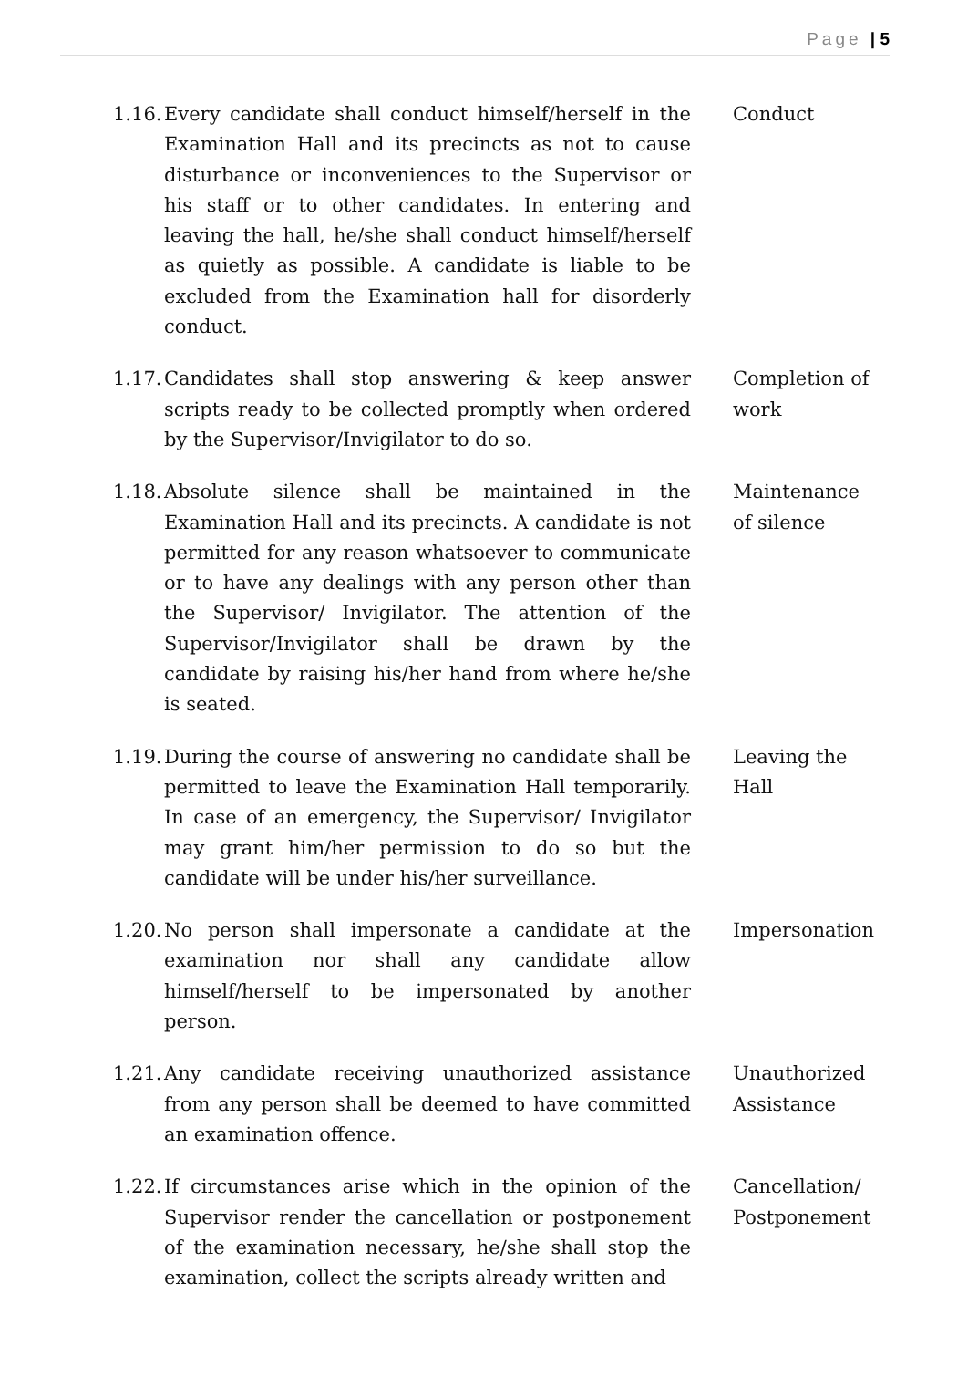Page | 5
1.16.
Every candidate shall conduct himself/herself in the Examination Hall and its precincts as not to cause disturbance or inconveniences to the Supervisor or his staff or to other candidates. In entering and leaving the hall, he/she shall conduct himself/herself as quietly as possible. A candidate is liable to be excluded from the Examination hall for disorderly conduct.
Conduct
1.17.
Candidates shall stop answering & keep answer scripts ready to be collected promptly when ordered by the Supervisor/Invigilator to do so.
Completion of work
1.18.
Absolute silence shall be maintained in the Examination Hall and its precincts. A candidate is not permitted for any reason whatsoever to communicate or to have any dealings with any person other than the Supervisor/ Invigilator. The attention of the Supervisor/Invigilator shall be drawn by the candidate by raising his/her hand from where he/she is seated.
Maintenance of silence
1.19.
During the course of answering no candidate shall be permitted to leave the Examination Hall temporarily. In case of an emergency, the Supervisor/ Invigilator may grant him/her permission to do so but the candidate will be under his/her surveillance.
Leaving the Hall
1.20.
No person shall impersonate a candidate at the examination nor shall any candidate allow himself/herself to be impersonated by another person.
Impersonation
1.21.
Any candidate receiving unauthorized assistance from any person shall be deemed to have committed an examination offence.
Unauthorized Assistance
1.22.
If circumstances arise which in the opinion of the Supervisor render the cancellation or postponement of the examination necessary, he/she shall stop the examination, collect the scripts already written and
Cancellation/ Postponement